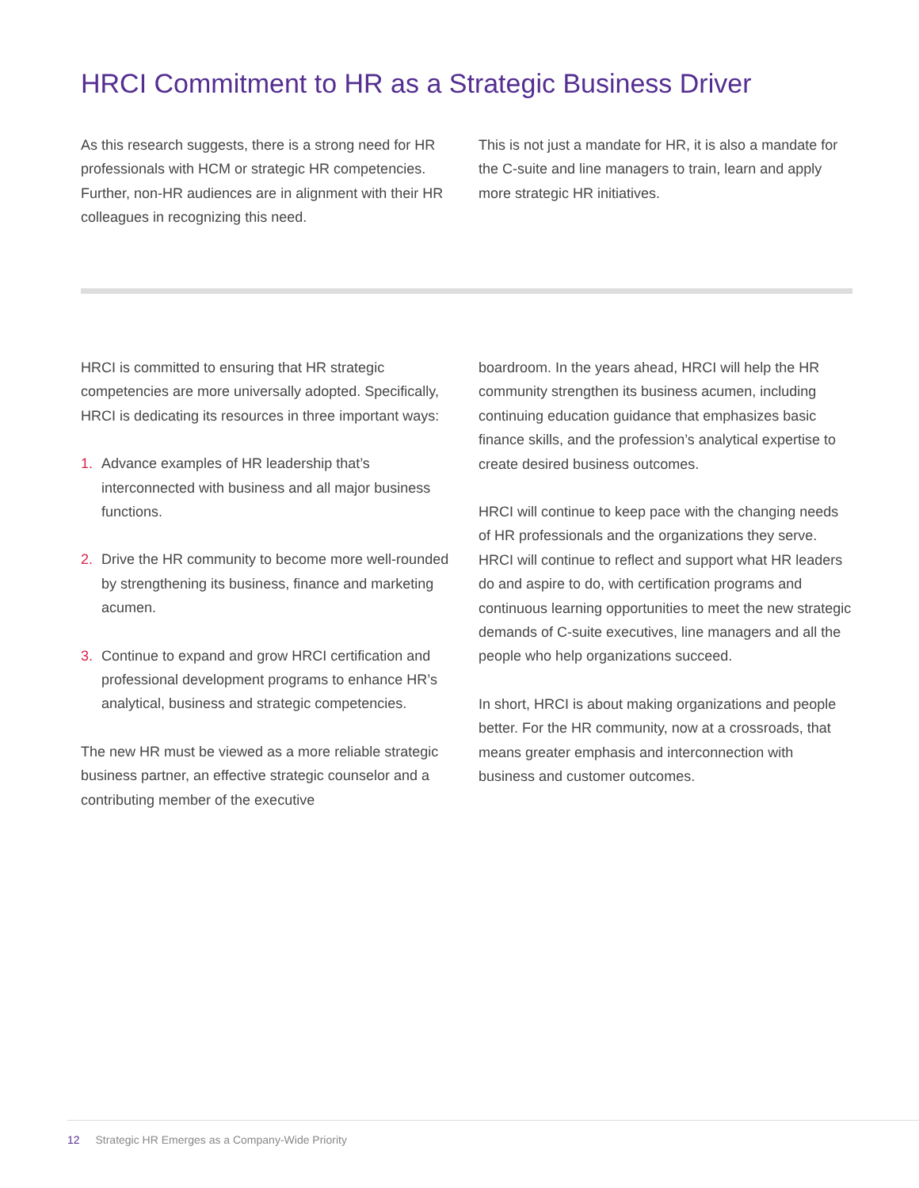HRCI Commitment to HR as a Strategic Business Driver
As this research suggests, there is a strong need for HR professionals with HCM or strategic HR competencies. Further, non-HR audiences are in alignment with their HR colleagues in recognizing this need.
This is not just a mandate for HR, it is also a mandate for the C-suite and line managers to train, learn and apply more strategic HR initiatives.
HRCI is committed to ensuring that HR strategic competencies are more universally adopted. Specifically, HRCI is dedicating its resources in three important ways:
1. Advance examples of HR leadership that’s interconnected with business and all major business functions.
2. Drive the HR community to become more well-rounded by strengthening its business, finance and marketing acumen.
3. Continue to expand and grow HRCI certification and professional development programs to enhance HR’s analytical, business and strategic competencies.
The new HR must be viewed as a more reliable strategic business partner, an effective strategic counselor and a contributing member of the executive
boardroom. In the years ahead, HRCI will help the HR community strengthen its business acumen, including continuing education guidance that emphasizes basic finance skills, and the profession’s analytical expertise to create desired business outcomes.
HRCI will continue to keep pace with the changing needs of HR professionals and the organizations they serve. HRCI will continue to reflect and support what HR leaders do and aspire to do, with certification programs and continuous learning opportunities to meet the new strategic demands of C-suite executives, line managers and all the people who help organizations succeed.
In short, HRCI is about making organizations and people better. For the HR community, now at a crossroads, that means greater emphasis and interconnection with business and customer outcomes.
12 Strategic HR Emerges as a Company-Wide Priority